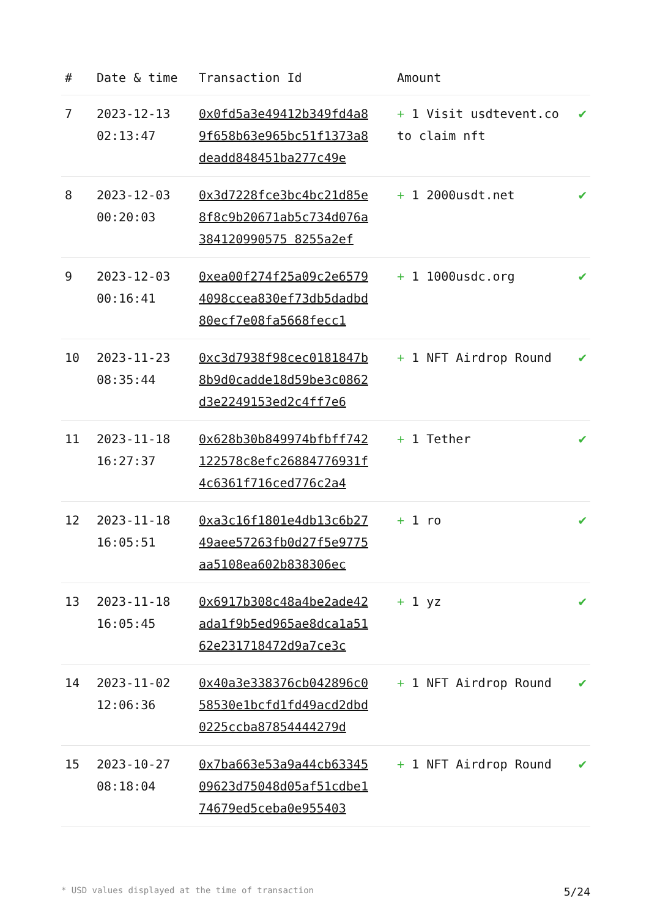| # | Date & time | Transaction Id | Amount | |
| --- | --- | --- | --- | --- |
| 7 | 2023-12-13 02:13:47 | 0x0fd5a3e49412b349fd4a89f658b63e965bc51f1373a8deadd848451ba277c49e | + 1 Visit usdtevent.co to claim nft | ✔ |
| 8 | 2023-12-03 00:20:03 | 0x3d7228fce3bc4bc21d85e8f8c9b20671ab5c734d076a384120990575 8255a2ef | + 1 2000usdt.net | ✔ |
| 9 | 2023-12-03 00:16:41 | 0xea00f274f25a09c2e65794098ccea830ef73db5dadbd80ecf7e08fa5668fecc1 | + 1 1000usdc.org | ✔ |
| 10 | 2023-11-23 08:35:44 | 0xc3d7938f98cec0181847b8b9d0cadde18d59be3c0862d3e2249153ed2c4ff7e6 | + 1 NFT Airdrop Round | ✔ |
| 11 | 2023-11-18 16:27:37 | 0x628b30b849974bfbff742122578c8efc26884776931f4c6361f716ced776c2a4 | + 1 Tether | ✔ |
| 12 | 2023-11-18 16:05:51 | 0xa3c16f1801e4db13c6b2749aee57263fb0d27f5e9775aa5108ea602b838306ec | + 1 ro | ✔ |
| 13 | 2023-11-18 16:05:45 | 0x6917b308c48a4be2ade42ada1f9b5ed965ae8dca1a5162e231718472d9a7ce3c | + 1 yz | ✔ |
| 14 | 2023-11-02 12:06:36 | 0x40a3e338376cb042896c058530e1bcfd1fd49acd2dbd0225ccba87854444279d | + 1 NFT Airdrop Round | ✔ |
| 15 | 2023-10-27 08:18:04 | 0x7ba663e53a9a44cb6334509623d75048d05af51cdbe174679ed5ceba0e955403 | + 1 NFT Airdrop Round | ✔ |
* USD values displayed at the time of transaction 5/24